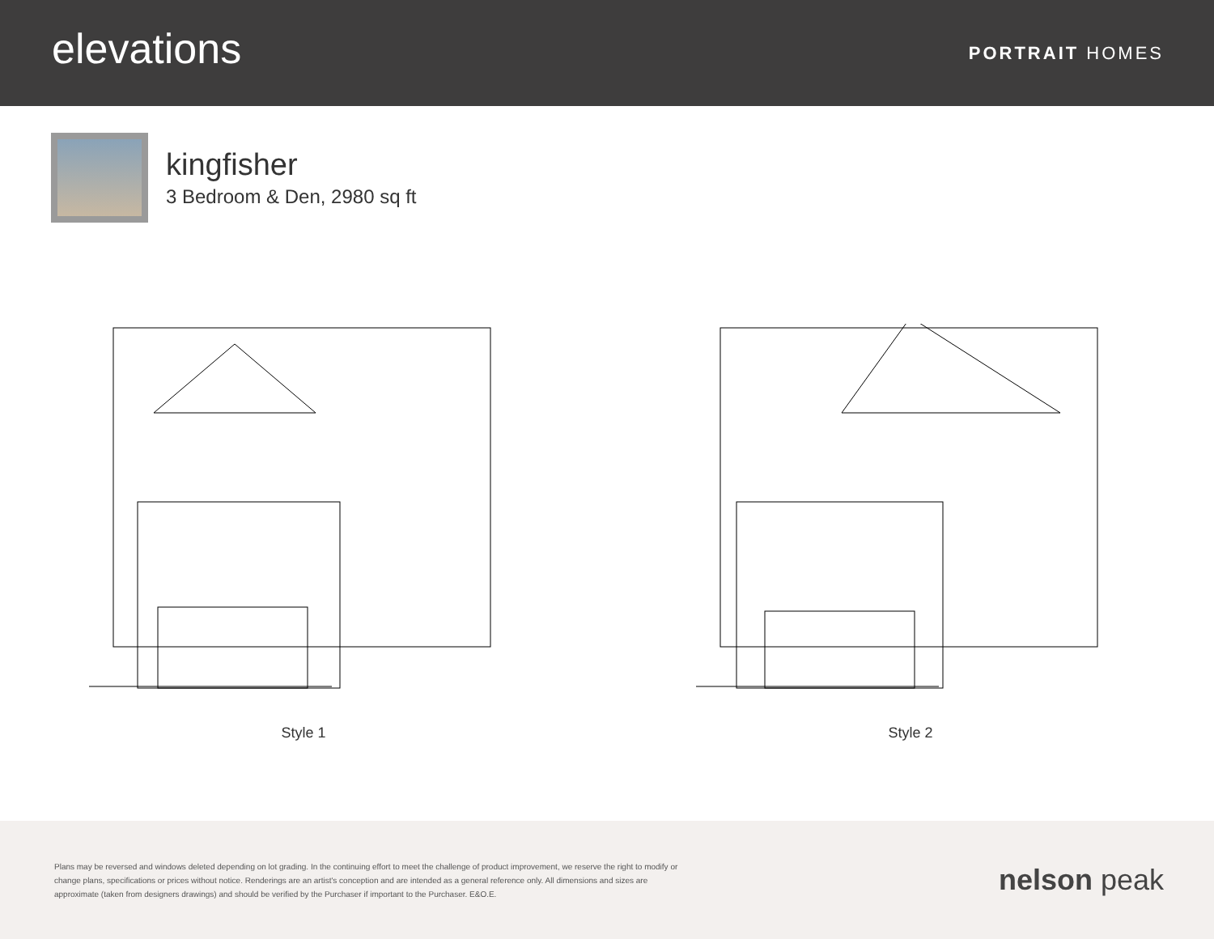elevations
PORTRAIT HOMES
kingfisher
3 Bedroom & Den, 2980 sq ft
Style 1 Style 2
Plans may be reversed and windows deleted depending on lot grading. In the continuing effort to meet the challenge of product improvement, we reserve the right to modify or change plans, specifications or prices without notice. Renderings are an artist's conception and are intended as a general reference only. All dimensions and sizes are approximate (taken from designers drawings) and should be verified by the Purchaser if important to the Purchaser. E&O.E.
nelson peak